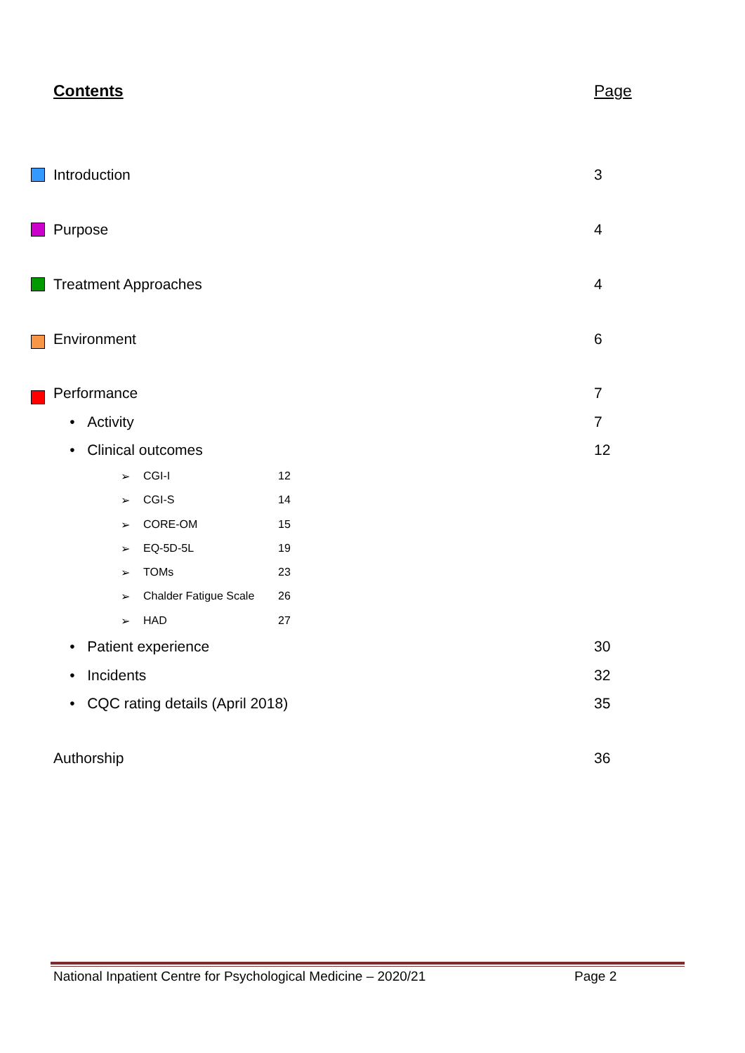Contents Page
Introduction 3
Purpose 4
Treatment Approaches 4
Environment 6
Performance 7
• Activity 7
• Clinical outcomes 12
➢ CGI-I 12
➢ CGI-S 14
➢ CORE-OM 15
➢ EQ-5D-5L 19
➢ TOMs 23
➢ Chalder Fatigue Scale 26
➢ HAD 27
• Patient experience 30
• Incidents 32
• CQC rating details (April 2018) 35
Authorship 36
National Inpatient Centre for Psychological Medicine – 2020/21 Page 2